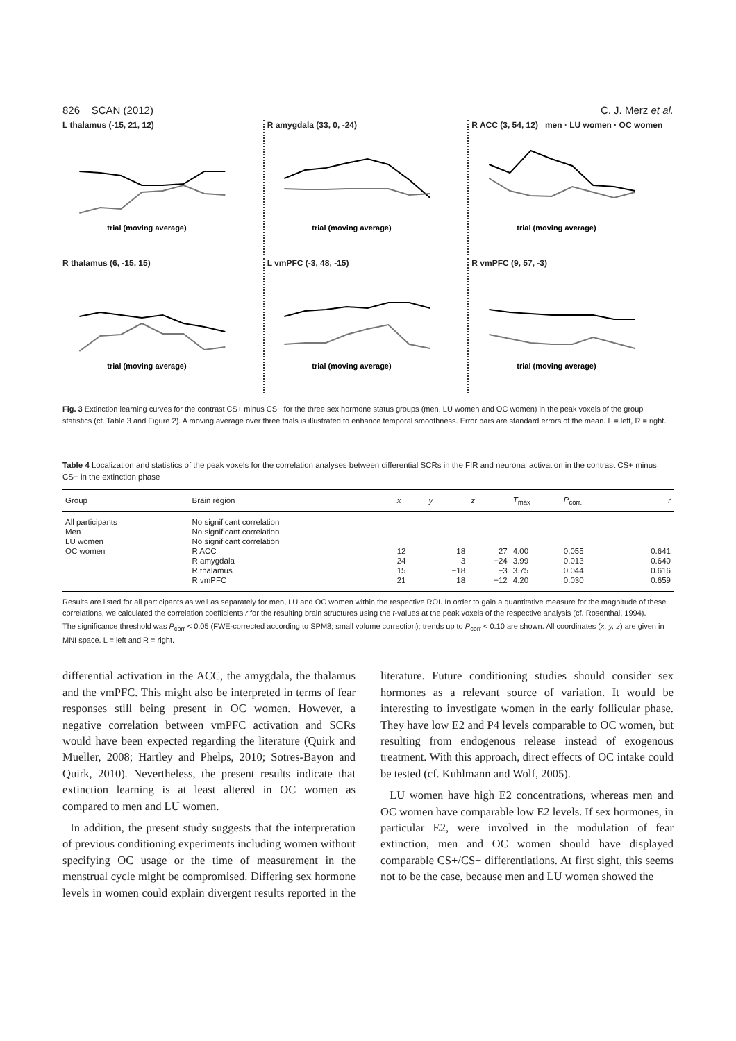826 SCAN (2012) C. J. Merz et al.
L thalamus (-15, 21, 12)
trial (moving average)
R amygdala (33, 0, -24)
trial (moving average)
R ACC (3, 54, 12) men · LU women · OC women
trial (moving average)
R thalamus (6, -15, 15)
trial (moving average)
L vmPFC (-3, 48, -15)
trial (moving average)
R vmPFC (9, 57, -3)
trial (moving average)
Fig. 3 Extinction learning curves for the contrast CS+ minus CS− for the three sex hormone status groups (men, LU women and OC women) in the peak voxels of the group statistics (cf. Table 3 and Figure 2). A moving average over three trials is illustrated to enhance temporal smoothness. Error bars are standard errors of the mean. L = left, R = right.
Table 4 Localization and statistics of the peak voxels for the correlation analyses between differential SCRs in the FIR and neuronal activation in the contrast CS+ minus CS− in the extinction phase
| Group | Brain region | x | y | z | T<sub>max</sub> | P<sub>corr.</sub> | r |
| --- | --- | --- | --- | --- | --- | --- | --- |
| All participants | No significant correlation | | | | | | |
| Men | No significant correlation | | | | | | |
| LU women | No significant correlation | | | | | | |
| OC women | R ACC | 12 | 18 | 27 | 4.00 | 0.055 | 0.641 |
| | R amygdala | 24 | 3 | −24 | 3.99 | 0.013 | 0.640 |
| | R thalamus | 15 | −18 | −3 | 3.75 | 0.044 | 0.616 |
| | R vmPFC | 21 | 18 | −12 | 4.20 | 0.030 | 0.659 |
Results are listed for all participants as well as separately for men, LU and OC women within the respective ROI. In order to gain a quantitative measure for the magnitude of these correlations, we calculated the correlation coefficients r for the resulting brain structures using the t-values at the peak voxels of the respective analysis (cf. Rosenthal, 1994).
The significance threshold was P<sub>corr</sub> < 0.05 (FWE-corrected according to SPM8; small volume correction); trends up to P<sub>corr</sub> < 0.10 are shown. All coordinates (x, y, z) are given in MNI space. L = left and R = right.
differential activation in the ACC, the amygdala, the thalamus and the vmPFC. This might also be interpreted in terms of fear responses still being present in OC women. However, a negative correlation between vmPFC activation and SCRs would have been expected regarding the literature (Quirk and Mueller, 2008; Hartley and Phelps, 2010; Sotres-Bayon and Quirk, 2010). Nevertheless, the present results indicate that extinction learning is at least altered in OC women as compared to men and LU women.
In addition, the present study suggests that the interpretation of previous conditioning experiments including women without specifying OC usage or the time of measurement in the menstrual cycle might be compromised. Differing sex hormone levels in women could explain divergent results reported in the literature. Future conditioning studies should consider sex hormones as a relevant source of variation. It would be interesting to investigate women in the early follicular phase. They have low E2 and P4 levels comparable to OC women, but resulting from endogenous release instead of exogenous treatment. With this approach, direct effects of OC intake could be tested (cf. Kuhlmann and Wolf, 2005).
LU women have high E2 concentrations, whereas men and OC women have comparable low E2 levels. If sex hormones, in particular E2, were involved in the modulation of fear extinction, men and OC women should have displayed comparable CS+/CS− differentiations. At first sight, this seems not to be the case, because men and LU women showed the